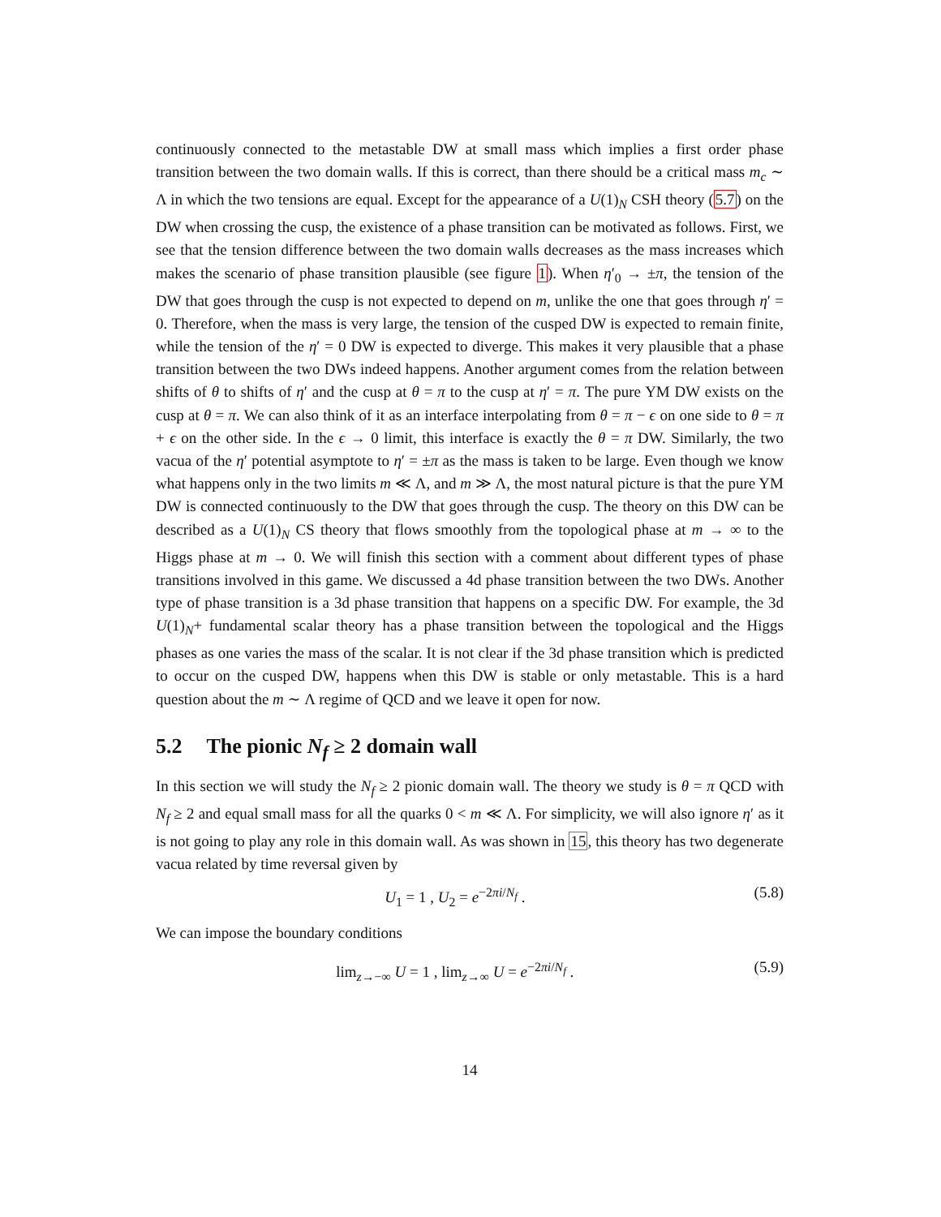continuously connected to the metastable DW at small mass which implies a first order phase transition between the two domain walls. If this is correct, than there should be a critical mass m<sub>c</sub> ∼ Λ in which the two tensions are equal. Except for the appearance of a U(1)<sub>N</sub> CSH theory (5.7) on the DW when crossing the cusp, the existence of a phase transition can be motivated as follows. First, we see that the tension difference between the two domain walls decreases as the mass increases which makes the scenario of phase transition plausible (see figure 1). When η′<sub>0</sub> → ±π, the tension of the DW that goes through the cusp is not expected to depend on m, unlike the one that goes through η′ = 0. Therefore, when the mass is very large, the tension of the cusped DW is expected to remain finite, while the tension of the η′ = 0 DW is expected to diverge. This makes it very plausible that a phase transition between the two DWs indeed happens. Another argument comes from the relation between shifts of θ to shifts of η′ and the cusp at θ = π to the cusp at η′ = π. The pure YM DW exists on the cusp at θ = π. We can also think of it as an interface interpolating from θ = π − ϵ on one side to θ = π + ϵ on the other side. In the ϵ → 0 limit, this interface is exactly the θ = π DW. Similarly, the two vacua of the η′ potential asymptote to η′ = ±π as the mass is taken to be large. Even though we know what happens only in the two limits m ≪ Λ, and m ≫ Λ, the most natural picture is that the pure YM DW is connected continuously to the DW that goes through the cusp. The theory on this DW can be described as a U(1)<sub>N</sub> CS theory that flows smoothly from the topological phase at m → ∞ to the Higgs phase at m → 0. We will finish this section with a comment about different types of phase transitions involved in this game. We discussed a 4d phase transition between the two DWs. Another type of phase transition is a 3d phase transition that happens on a specific DW. For example, the 3d U(1)<sub>N</sub>+ fundamental scalar theory has a phase transition between the topological and the Higgs phases as one varies the mass of the scalar. It is not clear if the 3d phase transition which is predicted to occur on the cusped DW, happens when this DW is stable or only metastable. This is a hard question about the m ∼ Λ regime of QCD and we leave it open for now.
5.2 The pionic N<sub>f</sub> ≥ 2 domain wall
In this section we will study the N<sub>f</sub> ≥ 2 pionic domain wall. The theory we study is θ = π QCD with N<sub>f</sub> ≥ 2 and equal small mass for all the quarks 0 < m ≪ Λ. For simplicity, we will also ignore η′ as it is not going to play any role in this domain wall. As was shown in 15, this theory has two degenerate vacua related by time reversal given by
U<sub>1</sub> = 1 , U<sub>2</sub> = e<sup>−2πi/N<sub>f</sub></sup> . (5.8)
We can impose the boundary conditions
lim<sub>z→−∞</sub> U = 1 , lim<sub>z→∞</sub> U = e<sup>−2πi/N<sub>f</sub></sup> . (5.9)
14